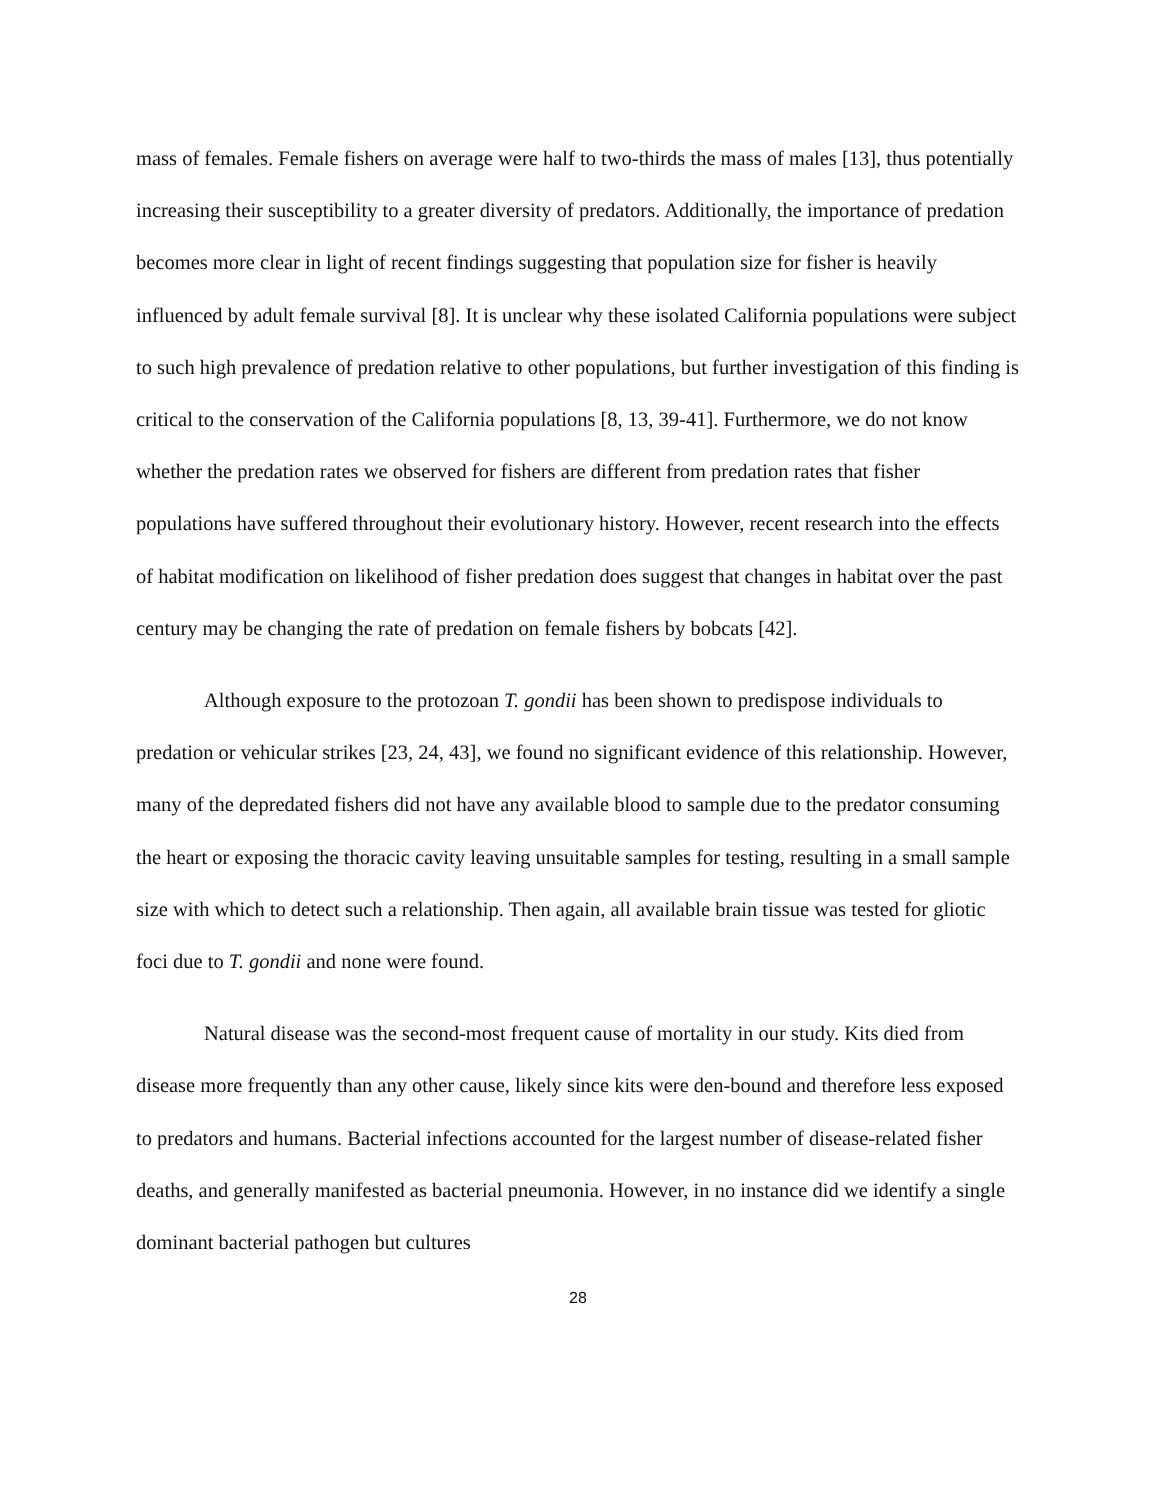mass of females. Female fishers on average were half to two-thirds the mass of males [13], thus potentially increasing their susceptibility to a greater diversity of predators. Additionally, the importance of predation becomes more clear in light of recent findings suggesting that population size for fisher is heavily influenced by adult female survival [8]. It is unclear why these isolated California populations were subject to such high prevalence of predation relative to other populations, but further investigation of this finding is critical to the conservation of the California populations [8, 13, 39-41]. Furthermore, we do not know whether the predation rates we observed for fishers are different from predation rates that fisher populations have suffered throughout their evolutionary history. However, recent research into the effects of habitat modification on likelihood of fisher predation does suggest that changes in habitat over the past century may be changing the rate of predation on female fishers by bobcats [42].
Although exposure to the protozoan T. gondii has been shown to predispose individuals to predation or vehicular strikes [23, 24, 43], we found no significant evidence of this relationship. However, many of the depredated fishers did not have any available blood to sample due to the predator consuming the heart or exposing the thoracic cavity leaving unsuitable samples for testing, resulting in a small sample size with which to detect such a relationship. Then again, all available brain tissue was tested for gliotic foci due to T. gondii and none were found.
Natural disease was the second-most frequent cause of mortality in our study. Kits died from disease more frequently than any other cause, likely since kits were den-bound and therefore less exposed to predators and humans. Bacterial infections accounted for the largest number of disease-related fisher deaths, and generally manifested as bacterial pneumonia. However, in no instance did we identify a single dominant bacterial pathogen but cultures
28